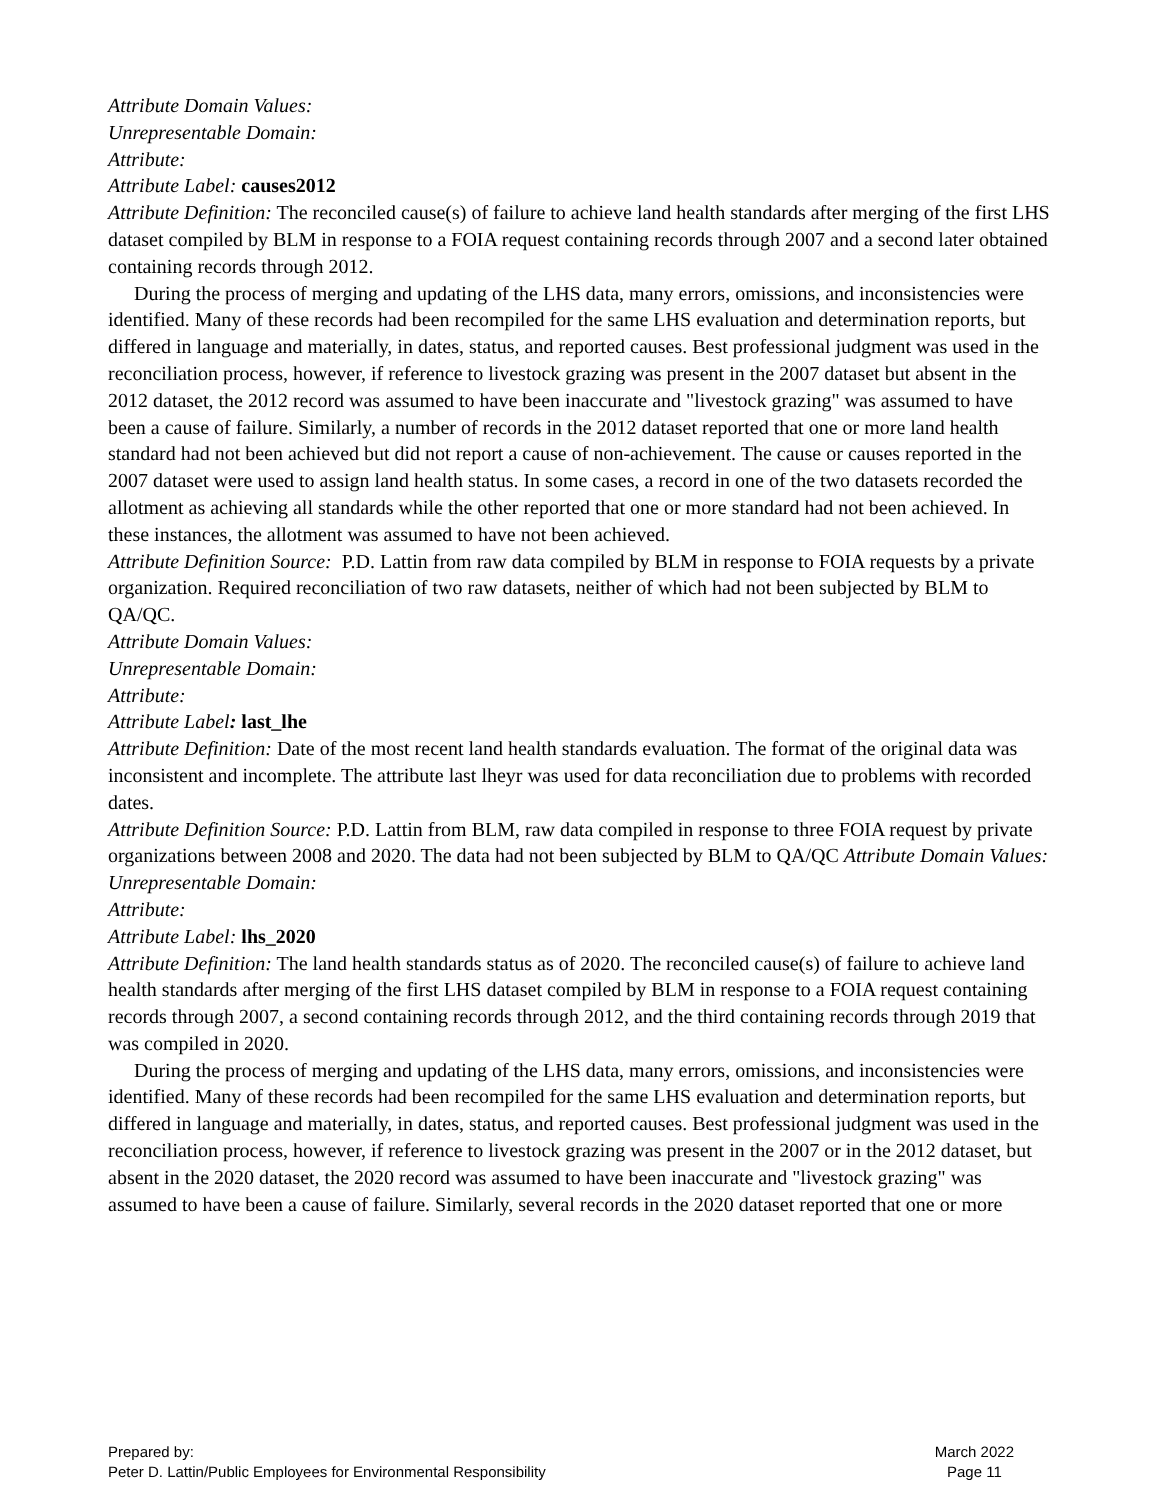Attribute Domain Values:
Unrepresentable Domain:
Attribute:
Attribute Label: causes2012
Attribute Definition: The reconciled cause(s) of failure to achieve land health standards after merging of the first LHS dataset compiled by BLM in response to a FOIA request containing records through 2007 and a second later obtained containing records through 2012.
During the process of merging and updating of the LHS data, many errors, omissions, and inconsistencies were identified. Many of these records had been recompiled for the same LHS evaluation and determination reports, but differed in language and materially, in dates, status, and reported causes. Best professional judgment was used in the reconciliation process, however, if reference to livestock grazing was present in the 2007 dataset but absent in the 2012 dataset, the 2012 record was assumed to have been inaccurate and "livestock grazing" was assumed to have been a cause of failure. Similarly, a number of records in the 2012 dataset reported that one or more land health standard had not been achieved but did not report a cause of non-achievement. The cause or causes reported in the 2007 dataset were used to assign land health status. In some cases, a record in one of the two datasets recorded the allotment as achieving all standards while the other reported that one or more standard had not been achieved. In these instances, the allotment was assumed to have not been achieved.
Attribute Definition Source: P.D. Lattin from raw data compiled by BLM in response to FOIA requests by a private organization. Required reconciliation of two raw datasets, neither of which had not been subjected by BLM to QA/QC.
Attribute Domain Values:
Unrepresentable Domain:
Attribute:
Attribute Label: last_lhe
Attribute Definition: Date of the most recent land health standards evaluation. The format of the original data was inconsistent and incomplete. The attribute last lheyr was used for data reconciliation due to problems with recorded dates.
Attribute Definition Source: P.D. Lattin from BLM, raw data compiled in response to three FOIA request by private organizations between 2008 and 2020. The data had not been subjected by BLM to QA/QC Attribute Domain Values:
Unrepresentable Domain:
Attribute:
Attribute Label: lhs_2020
Attribute Definition: The land health standards status as of 2020. The reconciled cause(s) of failure to achieve land health standards after merging of the first LHS dataset compiled by BLM in response to a FOIA request containing records through 2007, a second containing records through 2012, and the third containing records through 2019 that was compiled in 2020.
During the process of merging and updating of the LHS data, many errors, omissions, and inconsistencies were identified. Many of these records had been recompiled for the same LHS evaluation and determination reports, but differed in language and materially, in dates, status, and reported causes. Best professional judgment was used in the reconciliation process, however, if reference to livestock grazing was present in the 2007 or in the 2012 dataset, but absent in the 2020 dataset, the 2020 record was assumed to have been inaccurate and "livestock grazing" was assumed to have been a cause of failure. Similarly, several records in the 2020 dataset reported that one or more
Prepared by:
Peter D. Lattin/Public Employees for Environmental Responsibility
March 2022
Page 11